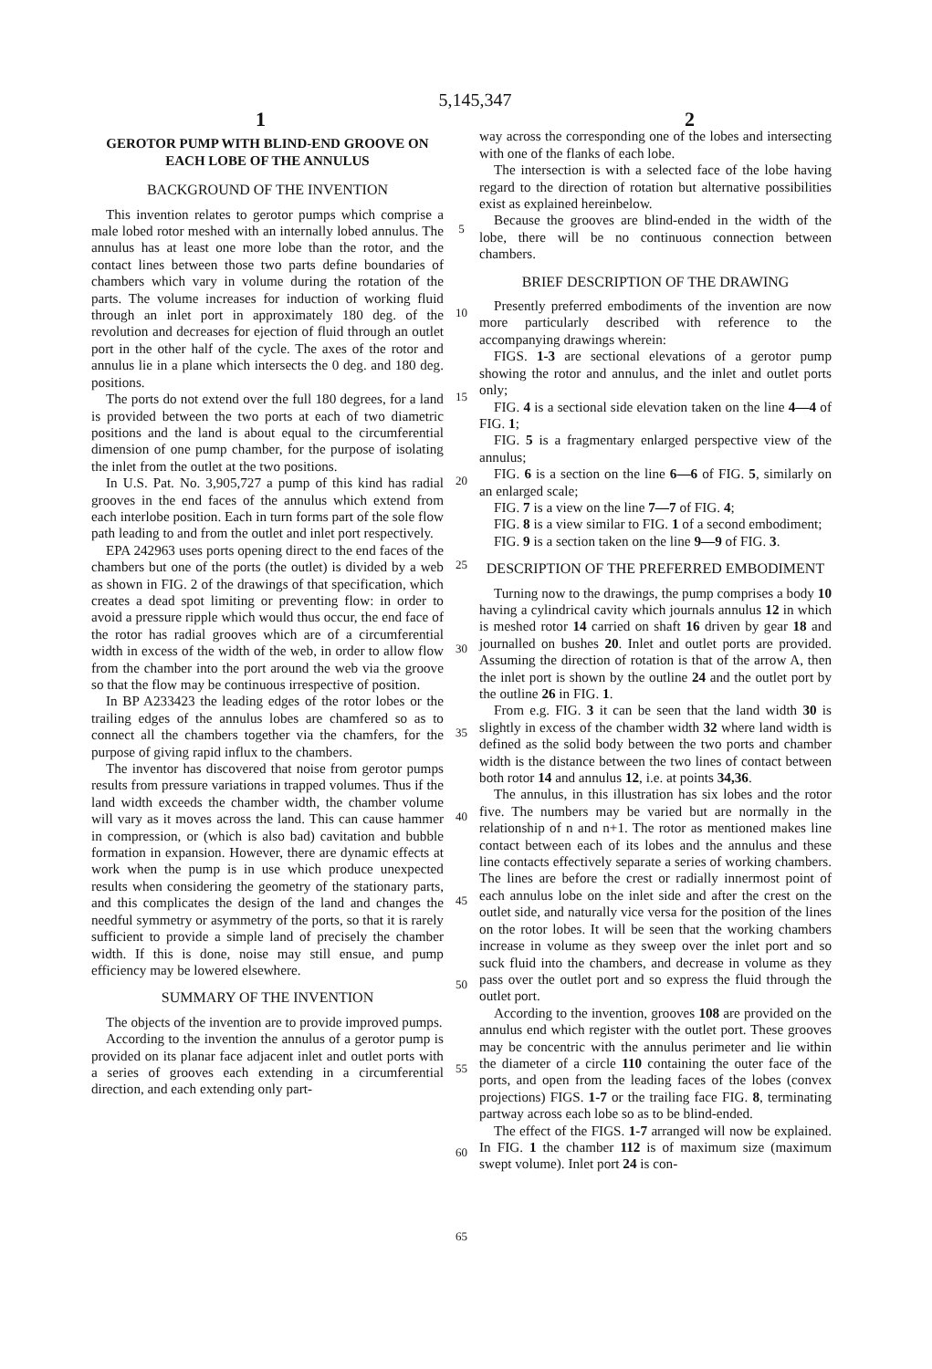1 5,145,347 2
GEROTOR PUMP WITH BLIND-END GROOVE ON EACH LOBE OF THE ANNULUS
BACKGROUND OF THE INVENTION
This invention relates to gerotor pumps which comprise a male lobed rotor meshed with an internally lobed annulus. The annulus has at least one more lobe than the rotor, and the contact lines between those two parts define boundaries of chambers which vary in volume during the rotation of the parts. The volume increases for induction of working fluid through an inlet port in approximately 180 deg. of the revolution and decreases for ejection of fluid through an outlet port in the other half of the cycle. The axes of the rotor and annulus lie in a plane which intersects the 0 deg. and 180 deg. positions.
The ports do not extend over the full 180 degrees, for a land is provided between the two ports at each of two diametric positions and the land is about equal to the circumferential dimension of one pump chamber, for the purpose of isolating the inlet from the outlet at the two positions.
In U.S. Pat. No. 3,905,727 a pump of this kind has radial grooves in the end faces of the annulus which extend from each interlobe position. Each in turn forms part of the sole flow path leading to and from the outlet and inlet port respectively.
EPA 242963 uses ports opening direct to the end faces of the chambers but one of the ports (the outlet) is divided by a web as shown in FIG. 2 of the drawings of that specification, which creates a dead spot limiting or preventing flow: in order to avoid a pressure ripple which would thus occur, the end face of the rotor has radial grooves which are of a circumferential width in excess of the width of the web, in order to allow flow from the chamber into the port around the web via the groove so that the flow may be continuous irrespective of position.
In BP A233423 the leading edges of the rotor lobes or the trailing edges of the annulus lobes are chamfered so as to connect all the chambers together via the chamfers, for the purpose of giving rapid influx to the chambers.
The inventor has discovered that noise from gerotor pumps results from pressure variations in trapped volumes. Thus if the land width exceeds the chamber width, the chamber volume will vary as it moves across the land. This can cause hammer in compression, or (which is also bad) cavitation and bubble formation in expansion. However, there are dynamic effects at work when the pump is in use which produce unexpected results when considering the geometry of the stationary parts, and this complicates the design of the land and changes the needful symmetry or asymmetry of the ports, so that it is rarely sufficient to provide a simple land of precisely the chamber width. If this is done, noise may still ensue, and pump efficiency may be lowered elsewhere.
SUMMARY OF THE INVENTION
The objects of the invention are to provide improved pumps.
According to the invention the annulus of a gerotor pump is provided on its planar face adjacent inlet and outlet ports with a series of grooves each extending in a circumferential direction, and each extending only part-
5
10
15
20
25
30
35
40
45
50
55
60
65
way across the corresponding one of the lobes and intersecting with one of the flanks of each lobe.
The intersection is with a selected face of the lobe having regard to the direction of rotation but alternative possibilities exist as explained hereinbelow.
Because the grooves are blind-ended in the width of the lobe, there will be no continuous connection between chambers.
BRIEF DESCRIPTION OF THE DRAWING
Presently preferred embodiments of the invention are now more particularly described with reference to the accompanying drawings wherein:
FIGS. 1-3 are sectional elevations of a gerotor pump showing the rotor and annulus, and the inlet and outlet ports only;
FIG. 4 is a sectional side elevation taken on the line 4—4 of FIG. 1;
FIG. 5 is a fragmentary enlarged perspective view of the annulus;
FIG. 6 is a section on the line 6—6 of FIG. 5, similarly on an enlarged scale;
FIG. 7 is a view on the line 7—7 of FIG. 4;
FIG. 8 is a view similar to FIG. 1 of a second embodiment;
FIG. 9 is a section taken on the line 9—9 of FIG. 3.
DESCRIPTION OF THE PREFERRED EMBODIMENT
Turning now to the drawings, the pump comprises a body 10 having a cylindrical cavity which journals annulus 12 in which is meshed rotor 14 carried on shaft 16 driven by gear 18 and journalled on bushes 20. Inlet and outlet ports are provided. Assuming the direction of rotation is that of the arrow A, then the inlet port is shown by the outline 24 and the outlet port by the outline 26 in FIG. 1.
From e.g. FIG. 3 it can be seen that the land width 30 is slightly in excess of the chamber width 32 where land width is defined as the solid body between the two ports and chamber width is the distance between the two lines of contact between both rotor 14 and annulus 12, i.e. at points 34,36.
The annulus, in this illustration has six lobes and the rotor five. The numbers may be varied but are normally in the relationship of n and n+1. The rotor as mentioned makes line contact between each of its lobes and the annulus and these line contacts effectively separate a series of working chambers. The lines are before the crest or radially innermost point of each annulus lobe on the inlet side and after the crest on the outlet side, and naturally vice versa for the position of the lines on the rotor lobes. It will be seen that the working chambers increase in volume as they sweep over the inlet port and so suck fluid into the chambers, and decrease in volume as they pass over the outlet port and so express the fluid through the outlet port.
According to the invention, grooves 108 are provided on the annulus end which register with the outlet port. These grooves may be concentric with the annulus perimeter and lie within the diameter of a circle 110 containing the outer face of the ports, and open from the leading faces of the lobes (convex projections) FIGS. 1-7 or the trailing face FIG. 8, terminating partway across each lobe so as to be blind-ended.
The effect of the FIGS. 1-7 arranged will now be explained. In FIG. 1 the chamber 112 is of maximum size (maximum swept volume). Inlet port 24 is con-